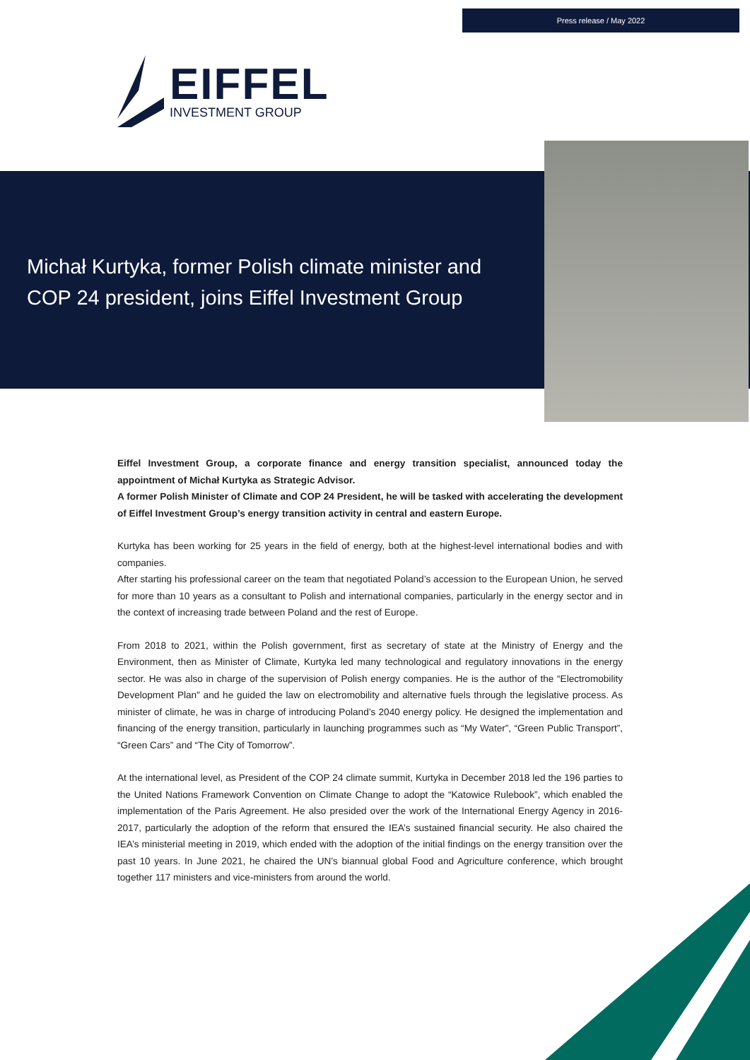Press release / May 2022
EIFFEL
INVESTMENT GROUP
Michał Kurtyka, former Polish climate minister and COP 24 president, joins Eiffel Investment Group
Eiffel Investment Group, a corporate finance and energy transition specialist, announced today the appointment of Michał Kurtyka as Strategic Advisor.
A former Polish Minister of Climate and COP 24 President, he will be tasked with accelerating the development of Eiffel Investment Group’s energy transition activity in central and eastern Europe.
Kurtyka has been working for 25 years in the field of energy, both at the highest-level international bodies and with companies.
After starting his professional career on the team that negotiated Poland’s accession to the European Union, he served for more than 10 years as a consultant to Polish and international companies, particularly in the energy sector and in the context of increasing trade between Poland and the rest of Europe.
From 2018 to 2021, within the Polish government, first as secretary of state at the Ministry of Energy and the Environment, then as Minister of Climate, Kurtyka led many technological and regulatory innovations in the energy sector. He was also in charge of the supervision of Polish energy companies. He is the author of the “Electromobility Development Plan” and he guided the law on electromobility and alternative fuels through the legislative process. As minister of climate, he was in charge of introducing Poland’s 2040 energy policy. He designed the implementation and financing of the energy transition, particularly in launching programmes such as “My Water”, “Green Public Transport”, “Green Cars” and “The City of Tomorrow”.
At the international level, as President of the COP 24 climate summit, Kurtyka in December 2018 led the 196 parties to the United Nations Framework Convention on Climate Change to adopt the “Katowice Rulebook”, which enabled the implementation of the Paris Agreement. He also presided over the work of the International Energy Agency in 2016-2017, particularly the adoption of the reform that ensured the IEA’s sustained financial security. He also chaired the IEA’s ministerial meeting in 2019, which ended with the adoption of the initial findings on the energy transition over the past 10 years. In June 2021, he chaired the UN’s biannual global Food and Agriculture conference, which brought together 117 ministers and vice-ministers from around the world.